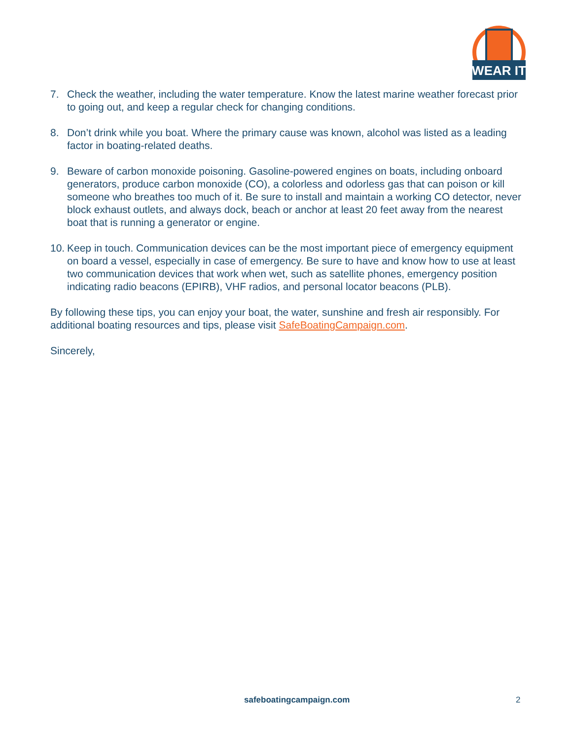WEAR IT
7. Check the weather, including the water temperature. Know the latest marine weather forecast prior to going out, and keep a regular check for changing conditions.
8. Don’t drink while you boat. Where the primary cause was known, alcohol was listed as a leading factor in boating-related deaths.
9. Beware of carbon monoxide poisoning. Gasoline-powered engines on boats, including onboard generators, produce carbon monoxide (CO), a colorless and odorless gas that can poison or kill someone who breathes too much of it. Be sure to install and maintain a working CO detector, never block exhaust outlets, and always dock, beach or anchor at least 20 feet away from the nearest boat that is running a generator or engine.
10. Keep in touch. Communication devices can be the most important piece of emergency equipment on board a vessel, especially in case of emergency. Be sure to have and know how to use at least two communication devices that work when wet, such as satellite phones, emergency position indicating radio beacons (EPIRB), VHF radios, and personal locator beacons (PLB).
By following these tips, you can enjoy your boat, the water, sunshine and fresh air responsibly. For additional boating resources and tips, please visit SafeBoatingCampaign.com.
Sincerely,
safeboatingcampaign.com 2